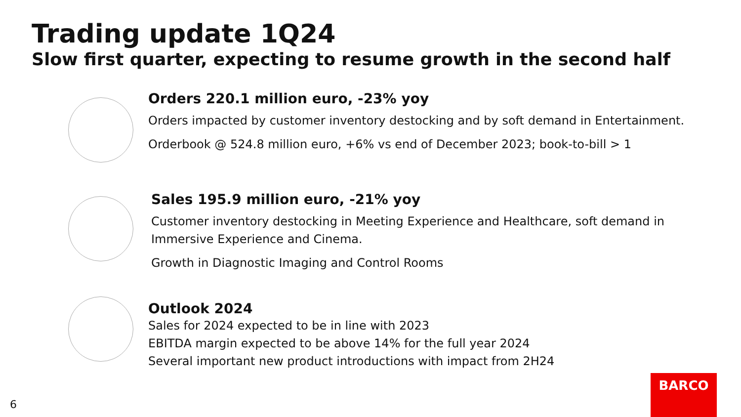Trading update 1Q24
Slow first quarter, expecting to resume growth in the second half
Orders 220.1 million euro, -23% yoy
Orders impacted by customer inventory destocking and by soft demand in Entertainment.
Orderbook @ 524.8 million euro, +6% vs end of December 2023; book-to-bill > 1
Sales 195.9 million euro, -21% yoy
Customer inventory destocking in Meeting Experience and Healthcare, soft demand in Immersive Experience and Cinema.
Growth in Diagnostic Imaging and Control Rooms
Outlook 2024
Sales for 2024 expected to be in line with 2023
EBITDA margin expected to be above 14% for the full year 2024
Several important new product introductions with impact from 2H24
6
BARCO